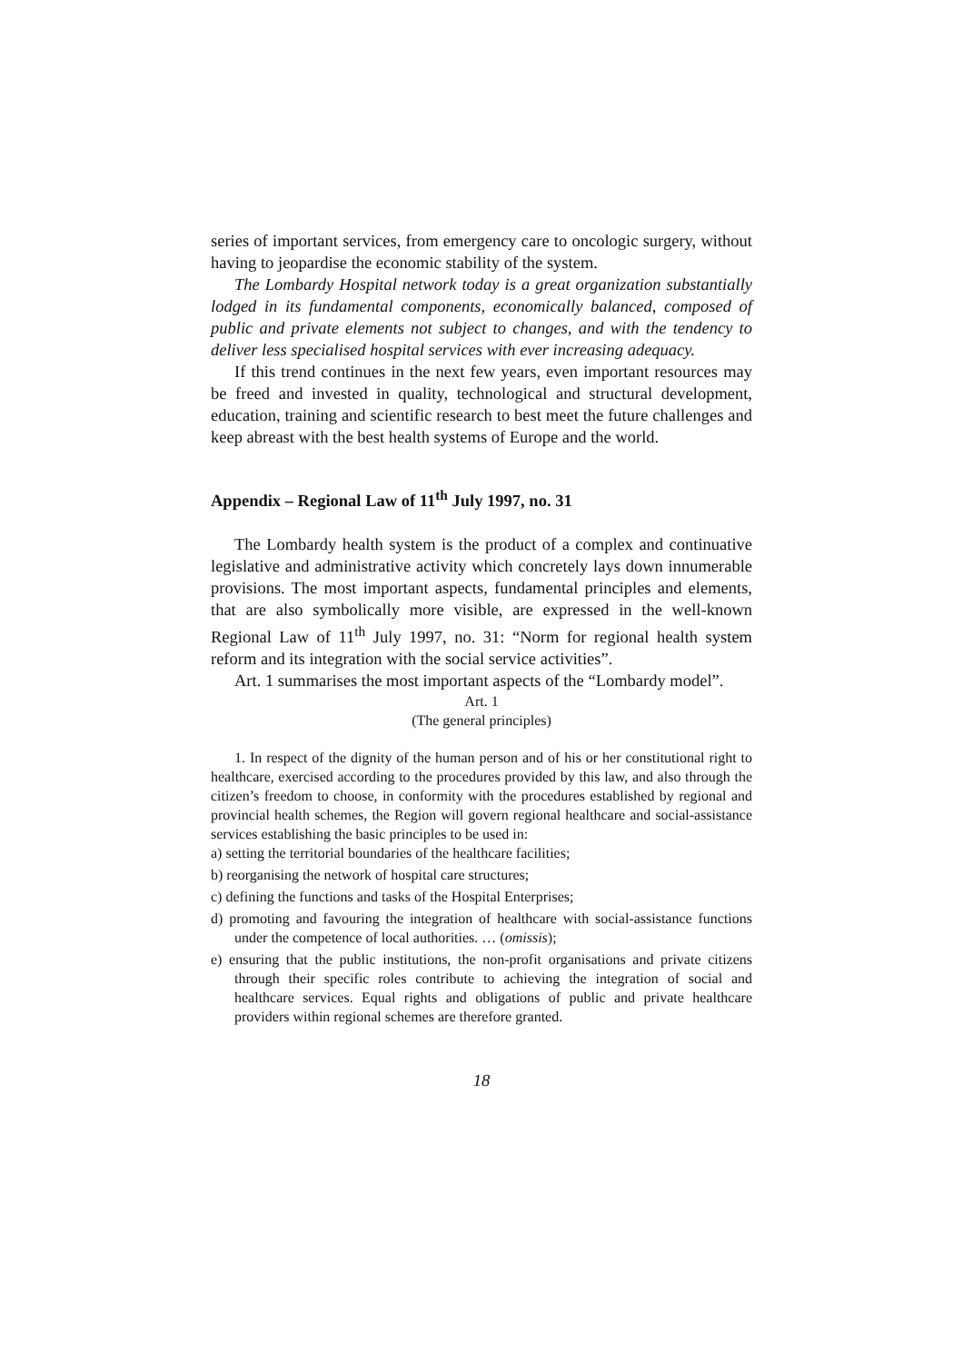series of important services, from emergency care to oncologic surgery, without having to jeopardise the economic stability of the system.
The Lombardy Hospital network today is a great organization substantially lodged in its fundamental components, economically balanced, composed of public and private elements not subject to changes, and with the tendency to deliver less specialised hospital services with ever increasing adequacy.
If this trend continues in the next few years, even important resources may be freed and invested in quality, technological and structural development, education, training and scientific research to best meet the future challenges and keep abreast with the best health systems of Europe and the world.
Appendix – Regional Law of 11<sup>th</sup> July 1997, no. 31
The Lombardy health system is the product of a complex and continuative legislative and administrative activity which concretely lays down innumerable provisions. The most important aspects, fundamental principles and elements, that are also symbolically more visible, are expressed in the well-known Regional Law of 11<sup>th</sup> July 1997, no. 31: “Norm for regional health system reform and its integration with the social service activities”.
Art. 1 summarises the most important aspects of the “Lombardy model”.
Art. 1
(The general principles)
1. In respect of the dignity of the human person and of his or her constitutional right to healthcare, exercised according to the procedures provided by this law, and also through the citizen’s freedom to choose, in conformity with the procedures established by regional and provincial health schemes, the Region will govern regional healthcare and social-assistance services establishing the basic principles to be used in:
a) setting the territorial boundaries of the healthcare facilities;
b) reorganising the network of hospital care structures;
c) defining the functions and tasks of the Hospital Enterprises;
d) promoting and favouring the integration of healthcare with social-assistance functions under the competence of local authorities. … (omissis);
e) ensuring that the public institutions, the non-profit organisations and private citizens through their specific roles contribute to achieving the integration of social and healthcare services. Equal rights and obligations of public and private healthcare providers within regional schemes are therefore granted.
18